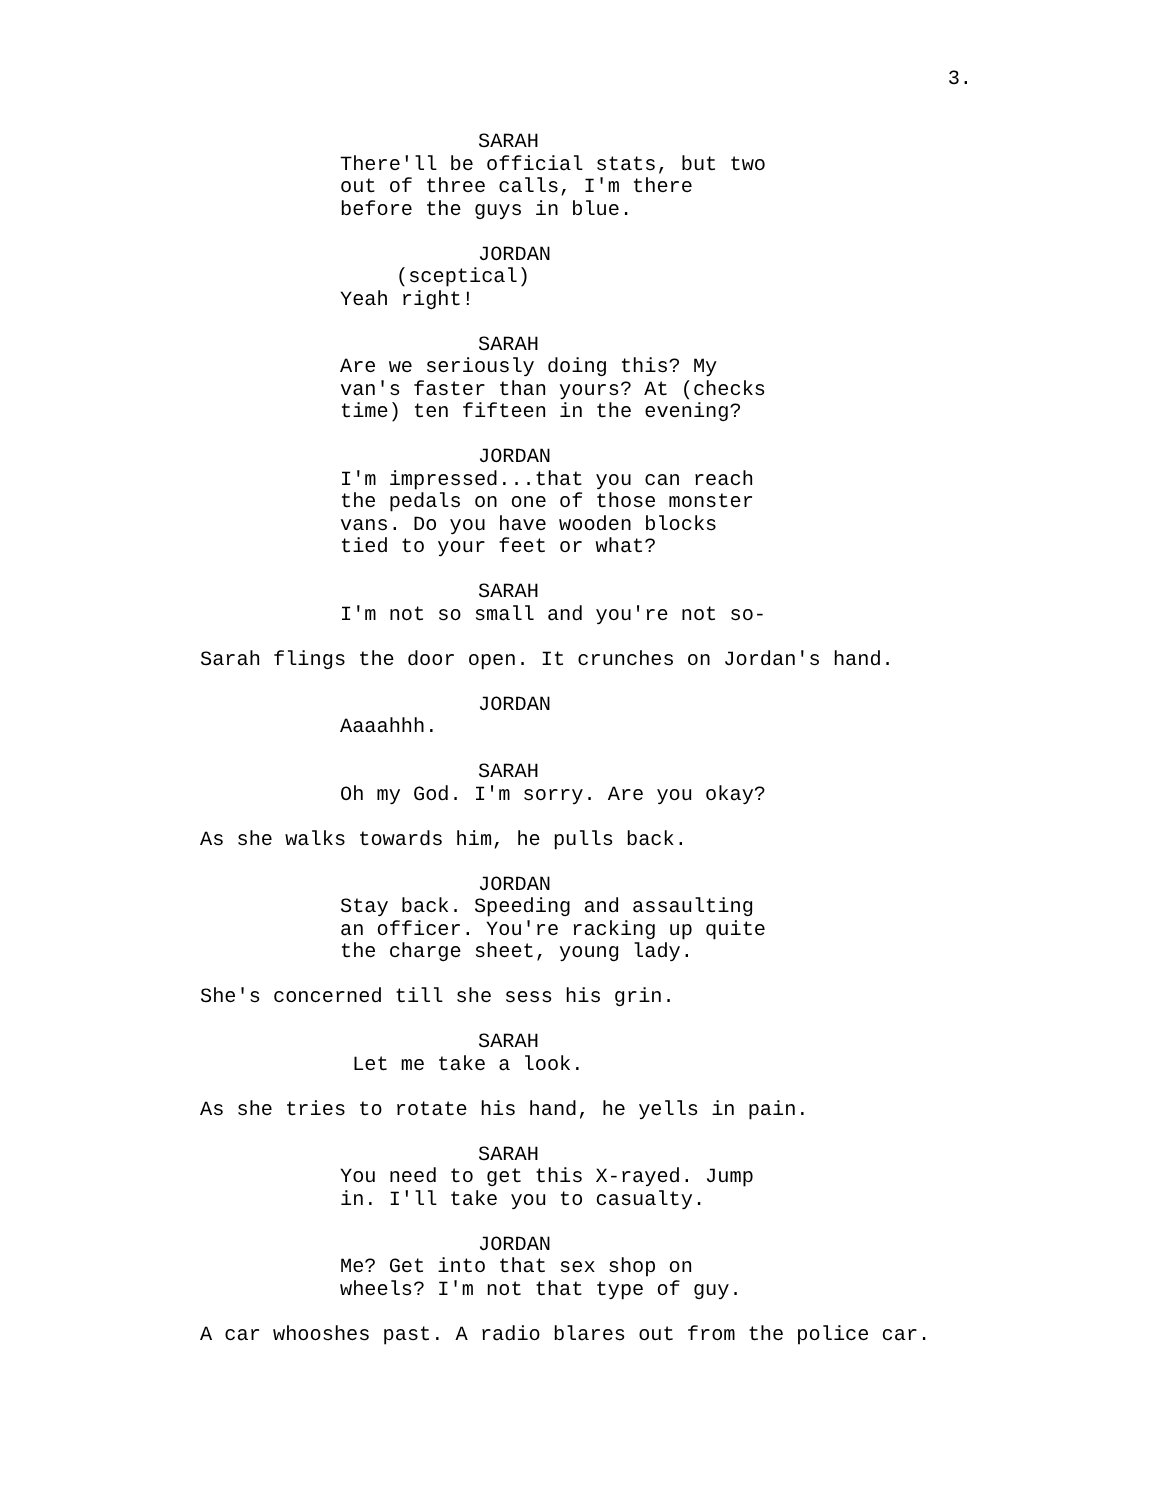3.
SARAH
There'll be official stats, but two out of three calls, I'm there before the guys in blue.
JORDAN
(sceptical)
Yeah right!
SARAH
Are we seriously doing this? My van's faster than yours? At (checks time) ten fifteen in the evening?
JORDAN
I'm impressed...that you can reach the pedals on one of those monster vans. Do you have wooden blocks tied to your feet or what?
SARAH
I'm not so small and you're not so-
Sarah flings the door open. It crunches on Jordan's hand.
JORDAN
Aaaahhh.
SARAH
Oh my God. I'm sorry. Are you okay?
As she walks towards him, he pulls back.
JORDAN
Stay back. Speeding and assaulting an officer. You're racking up quite the charge sheet, young lady.
She's concerned till she sess his grin.
SARAH
Let me take a look.
As she tries to rotate his hand, he yells in pain.
SARAH
You need to get this X-rayed. Jump in. I'll take you to casualty.
JORDAN
Me? Get into that sex shop on wheels? I'm not that type of guy.
A car whooshes past. A radio blares out from the police car.